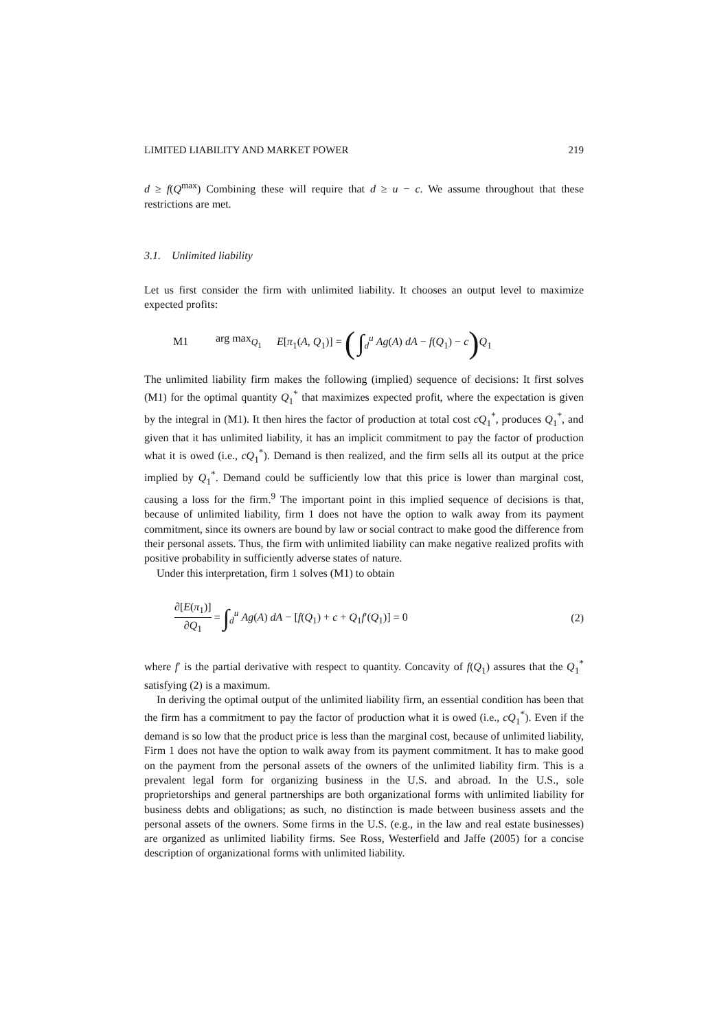LIMITED LIABILITY AND MARKET POWER 219
d ≥ f(Q<sup>max</sup>) Combining these will require that d ≥ u − c. We assume throughout that these restrictions are met.
3.1. Unlimited liability
Let us first consider the firm with unlimited liability. It chooses an output level to maximize expected profits:
M1 arg max<sub>Q<sub>1</sub></sub> E[π<sub>1</sub>(A, Q<sub>1</sub>)] = ( ∫<sub>d</sub><sup>u</sup> Ag(A) dA − f(Q<sub>1</sub>) − c) Q<sub>1</sub>
The unlimited liability firm makes the following (implied) sequence of decisions: It first solves (M1) for the optimal quantity Q<sub>1</sub><sup>*</sup> that maximizes expected profit, where the expectation is given by the integral in (M1). It then hires the factor of production at total cost cQ<sub>1</sub><sup>*</sup>, produces Q<sub>1</sub><sup>*</sup>, and given that it has unlimited liability, it has an implicit commitment to pay the factor of production what it is owed (i.e., cQ<sub>1</sub><sup>*</sup>). Demand is then realized, and the firm sells all its output at the price implied by Q<sub>1</sub><sup>*</sup>. Demand could be sufficiently low that this price is lower than marginal cost, causing a loss for the firm.<sup>9</sup> The important point in this implied sequence of decisions is that, because of unlimited liability, firm 1 does not have the option to walk away from its payment commitment, since its owners are bound by law or social contract to make good the difference from their personal assets. Thus, the firm with unlimited liability can make negative realized profits with positive probability in sufficiently adverse states of nature.
Under this interpretation, firm 1 solves (M1) to obtain
∂[E(π<sub>1</sub>)] ∂Q<sub>1</sub> = ∫<sub>d</sub><sup>u</sup> Ag(A) dA − [f(Q<sub>1</sub>) + c + Q<sub>1</sub>f′(Q<sub>1</sub>)] = 0 (2)
where f′ is the partial derivative with respect to quantity. Concavity of f(Q<sub>1</sub>) assures that the Q<sub>1</sub><sup>*</sup> satisfying (2) is a maximum.
In deriving the optimal output of the unlimited liability firm, an essential condition has been that the firm has a commitment to pay the factor of production what it is owed (i.e., cQ<sub>1</sub><sup>*</sup>). Even if the demand is so low that the product price is less than the marginal cost, because of unlimited liability, Firm 1 does not have the option to walk away from its payment commitment. It has to make good on the payment from the personal assets of the owners of the unlimited liability firm. This is a prevalent legal form for organizing business in the U.S. and abroad. In the U.S., sole proprietorships and general partnerships are both organizational forms with unlimited liability for business debts and obligations; as such, no distinction is made between business assets and the personal assets of the owners. Some firms in the U.S. (e.g., in the law and real estate businesses) are organized as unlimited liability firms. See Ross, Westerfield and Jaffe (2005) for a concise description of organizational forms with unlimited liability.